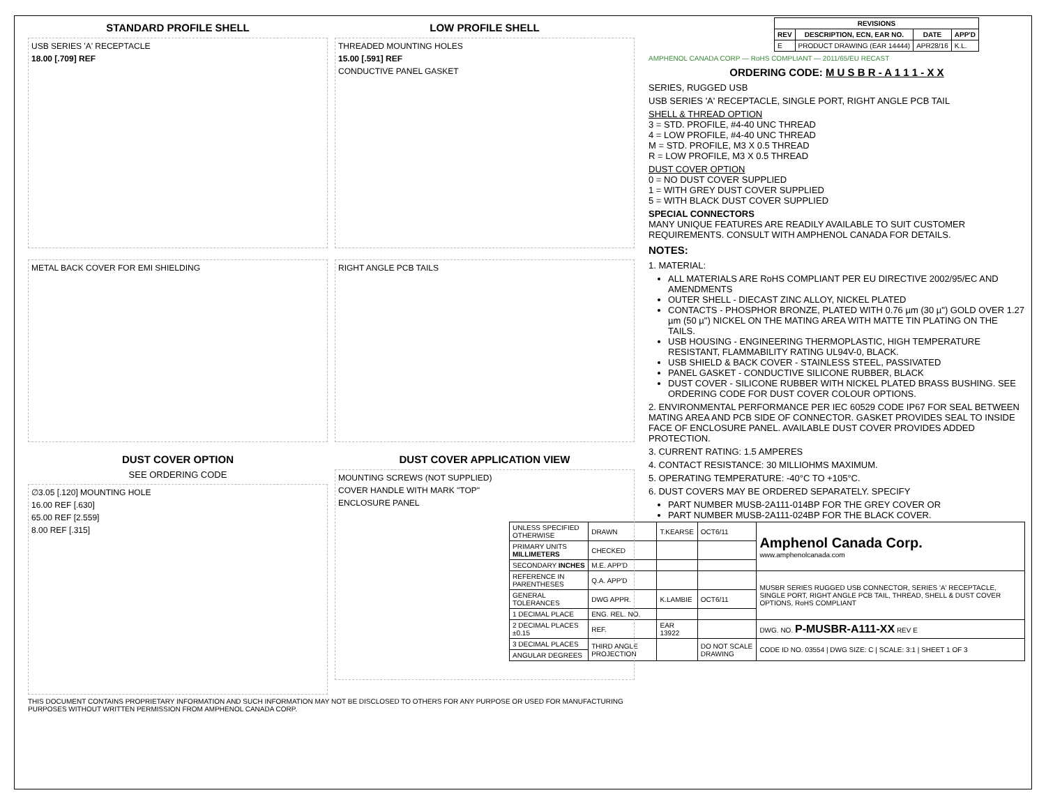STANDARD PROFILE SHELL
USB SERIES 'A' RECEPTACLE
18.00 [.709] REF
LOW PROFILE SHELL
THREADED MOUNTING HOLES
15.00 [.591] REF
CONDUCTIVE PANEL GASKET
METAL BACK COVER FOR EMI SHIELDING
RIGHT ANGLE PCB TAILS
DUST COVER OPTION
SEE ORDERING CODE
∅3.05 [.120] MOUNTING HOLE
16.00 REF [.630]
65.00 REF [2.559]
8.00 REF [.315]
DUST COVER APPLICATION VIEW
MOUNTING SCREWS (NOT SUPPLIED)
COVER HANDLE WITH MARK "TOP"
ENCLOSURE PANEL
THIS DOCUMENT CONTAINS PROPRIETARY INFORMATION AND SUCH INFORMATION MAY NOT BE DISCLOSED TO OTHERS FOR ANY PURPOSE OR USED FOR MANUFACTURING PURPOSES WITHOUT WRITTEN PERMISSION FROM AMPHENOL CANADA CORP.
| REVISIONS | | | |
| --- | --- | --- | --- |
| REV | DESCRIPTION, ECN, EAR NO. | DATE | APP'D |
| E | PRODUCT DRAWING (EAR 14444) | APR28/16 | K.L. |
AMPHENOL CANADA CORP — RoHS COMPLIANT — 2011/65/EU RECAST
ORDERING CODE: M U S B R - A 1 1 1 - X X
SERIES, RUGGED USB
USB SERIES 'A' RECEPTACLE, SINGLE PORT, RIGHT ANGLE PCB TAIL
SHELL & THREAD OPTION
3 = STD. PROFILE, #4-40 UNC THREAD
4 = LOW PROFILE, #4-40 UNC THREAD
M = STD. PROFILE, M3 X 0.5 THREAD
R = LOW PROFILE, M3 X 0.5 THREAD
DUST COVER OPTION
0 = NO DUST COVER SUPPLIED
1 = WITH GREY DUST COVER SUPPLIED
5 = WITH BLACK DUST COVER SUPPLIED
SPECIAL CONNECTORS
MANY UNIQUE FEATURES ARE READILY AVAILABLE TO SUIT CUSTOMER REQUIREMENTS. CONSULT WITH AMPHENOL CANADA FOR DETAILS.
NOTES:
1. MATERIAL:
ALL MATERIALS ARE RoHS COMPLIANT PER EU DIRECTIVE 2002/95/EC AND AMENDMENTS
OUTER SHELL - DIECAST ZINC ALLOY, NICKEL PLATED
CONTACTS - PHOSPHOR BRONZE, PLATED WITH 0.76 µm (30 µ") GOLD OVER 1.27 µm (50 µ") NICKEL ON THE MATING AREA WITH MATTE TIN PLATING ON THE TAILS.
USB HOUSING - ENGINEERING THERMOPLASTIC, HIGH TEMPERATURE RESISTANT, FLAMMABILITY RATING UL94V-0, BLACK.
USB SHIELD & BACK COVER - STAINLESS STEEL, PASSIVATED
PANEL GASKET - CONDUCTIVE SILICONE RUBBER, BLACK
DUST COVER - SILICONE RUBBER WITH NICKEL PLATED BRASS BUSHING. SEE ORDERING CODE FOR DUST COVER COLOUR OPTIONS.
2. ENVIRONMENTAL PERFORMANCE PER IEC 60529 CODE IP67 FOR SEAL BETWEEN MATING AREA AND PCB SIDE OF CONNECTOR. GASKET PROVIDES SEAL TO INSIDE FACE OF ENCLOSURE PANEL. AVAILABLE DUST COVER PROVIDES ADDED PROTECTION.
3. CURRENT RATING: 1.5 AMPERES
4. CONTACT RESISTANCE: 30 MILLIOHMS MAXIMUM.
5. OPERATING TEMPERATURE: -40°C TO +105°C.
6. DUST COVERS MAY BE ORDERED SEPARATELY. SPECIFY
PART NUMBER MUSB-2A111-014BP FOR THE GREY COVER OR
PART NUMBER MUSB-2A111-024BP FOR THE BLACK COVER.
| UNLESS SPECIFIED OTHERWISE | DRAWN | T.KEARSE | OCT6/11 | Amphenol Canada Corp. www.amphenolcanada.com |
| PRIMARY UNITS MILLIMETERS | CHECKED | | | |
| SECONDARY INCHES | M.E. APP'D | | | |
| REFERENCE IN PARENTHESES | Q.A. APP'D | | | MUSBR SERIES RUGGED USB CONNECTOR, SERIES 'A' RECEPTACLE, SINGLE PORT, RIGHT ANGLE PCB TAIL, THREAD, SHELL & DUST COVER OPTIONS, RoHS COMPLIANT |
| GENERAL TOLERANCES | DWG APPR. | K.LAMBIE | OCT6/11 | |
| 1 DECIMAL PLACE | ENG. REL. NO. | | | |
| 2 DECIMAL PLACES ±0.15 | REF. | EAR 13922 | | DWG. NO. P-MUSBR-A111-XX REV E |
| 3 DECIMAL PLACES | THIRD ANGLE PROJECTION | | DO NOT SCALE DRAWING | CODE ID NO. 03554 / DWG SIZE: C / SCALE: 3:1 / SHEET 1 OF 3 |
| ANGULAR DEGREES | | | | |